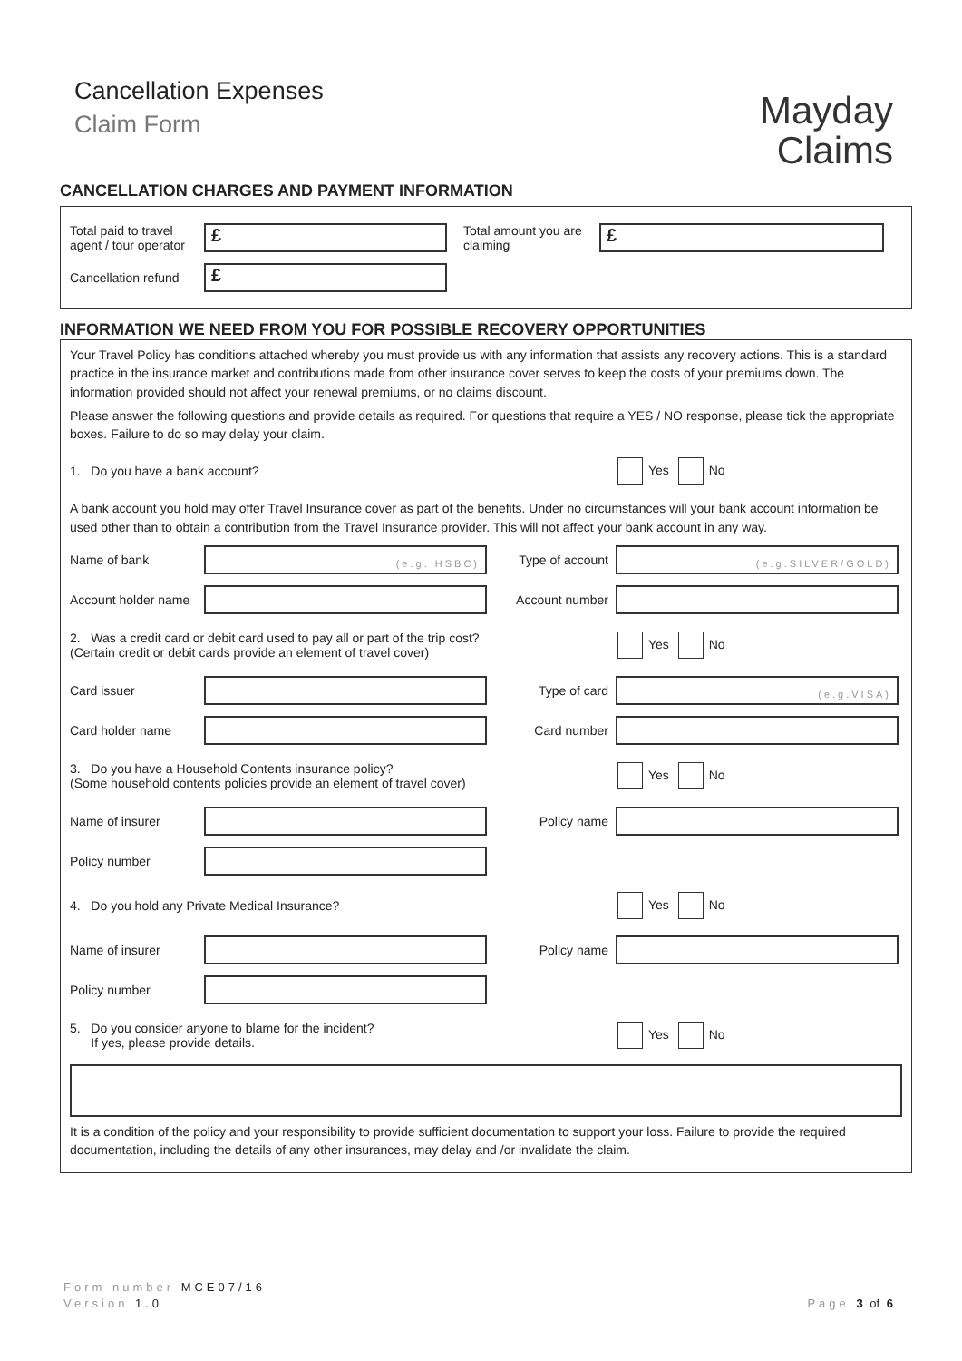Cancellation Expenses
Claim Form
Mayday
Claims
CANCELLATION CHARGES AND PAYMENT INFORMATION
Total paid to travel agent / tour operator
£
Total amount you are claiming
£
Cancellation refund
£
INFORMATION WE NEED FROM YOU FOR POSSIBLE RECOVERY OPPORTUNITIES
Your Travel Policy has conditions attached whereby you must provide us with any information that assists any recovery actions. This is a standard practice in the insurance market and contributions made from other insurance cover serves to keep the costs of your premiums down. The information provided should not affect your renewal premiums, or no claims discount.
Please answer the following questions and provide details as required. For questions that require a YES / NO response, please tick the appropriate boxes. Failure to do so may delay your claim.
1. Do you have a bank account?
Yes No
A bank account you hold may offer Travel Insurance cover as part of the benefits. Under no circumstances will your bank account information be used other than to obtain a contribution from the Travel Insurance provider. This will not affect your bank account in any way.
Name of bank
(e.g. HSBC)
Type of account
(e.g.SILVER/GOLD)
Account holder name
Account number
2. Was a credit card or debit card used to pay all or part of the trip cost?
(Certain credit or debit cards provide an element of travel cover)
Yes No
Card issuer Type of card
(e.g.VISA)
Card holder name Card number
3. Do you have a Household Contents insurance policy?
(Some household contents policies provide an element of travel cover)
Yes No
Name of insurer Policy name
Policy number
4. Do you hold any Private Medical Insurance?
Yes No
Name of insurer Policy name
Policy number
5. Do you consider anyone to blame for the incident?
If yes, please provide details.
Yes No
It is a condition of the policy and your responsibility to provide sufficient documentation to support your loss. Failure to provide the required documentation, including the details of any other insurances, may delay and /or invalidate the claim.
Form number MCE07/16
Version 1.0 Page 3 of 6